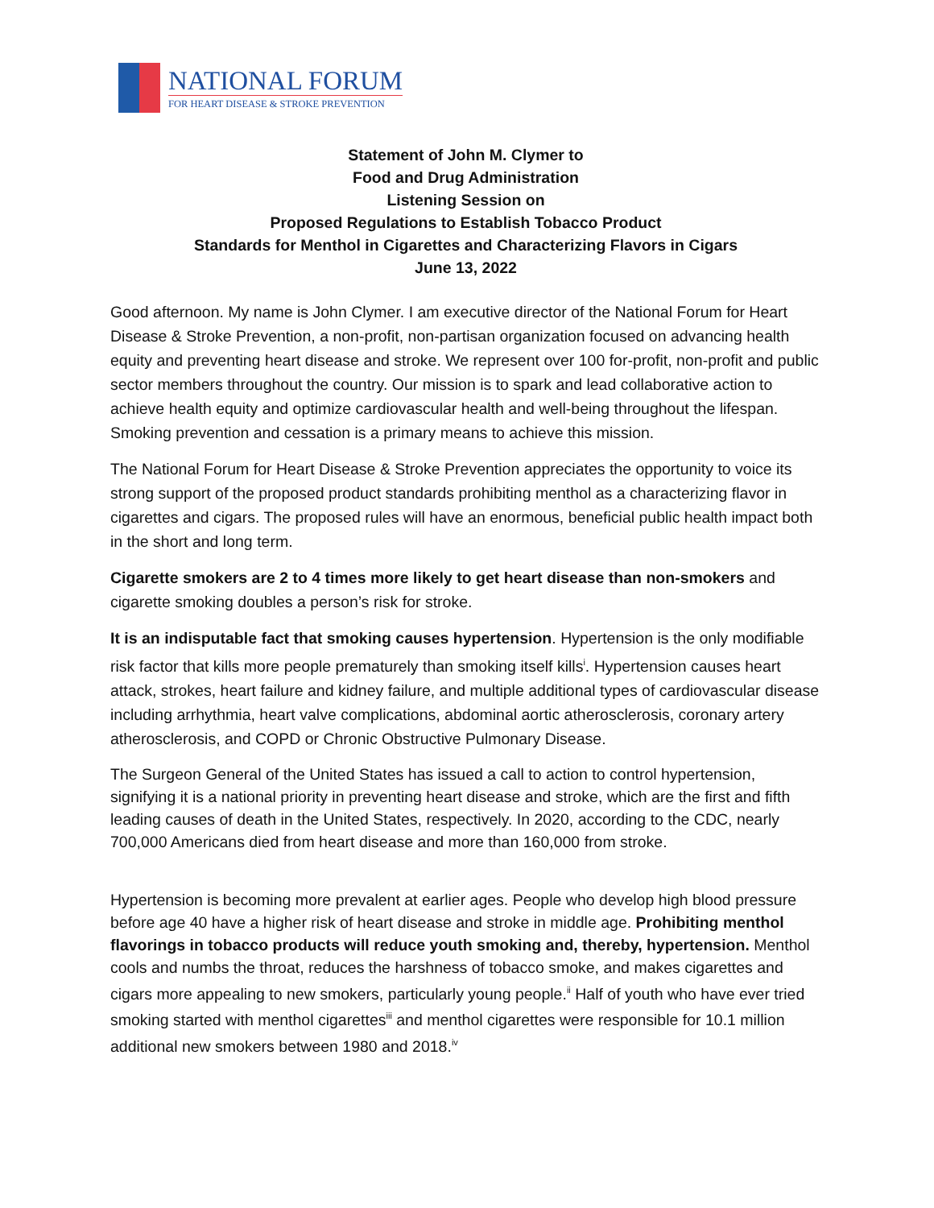NATIONAL FORUM
FOR HEART DISEASE & STROKE PREVENTION
Statement of John M. Clymer to
Food and Drug Administration
Listening Session on
Proposed Regulations to Establish Tobacco Product
Standards for Menthol in Cigarettes and Characterizing Flavors in Cigars
June 13, 2022
Good afternoon. My name is John Clymer. I am executive director of the National Forum for Heart Disease & Stroke Prevention, a non-profit, non-partisan organization focused on advancing health equity and preventing heart disease and stroke. We represent over 100 for-profit, non-profit and public sector members throughout the country. Our mission is to spark and lead collaborative action to achieve health equity and optimize cardiovascular health and well-being throughout the lifespan. Smoking prevention and cessation is a primary means to achieve this mission.
The National Forum for Heart Disease & Stroke Prevention appreciates the opportunity to voice its strong support of the proposed product standards prohibiting menthol as a characterizing flavor in cigarettes and cigars. The proposed rules will have an enormous, beneficial public health impact both in the short and long term.
Cigarette smokers are 2 to 4 times more likely to get heart disease than non-smokers and cigarette smoking doubles a person’s risk for stroke.
It is an indisputable fact that smoking causes hypertension. Hypertension is the only modifiable risk factor that kills more people prematurely than smoking itself kills<sup>i</sup>. Hypertension causes heart attack, strokes, heart failure and kidney failure, and multiple additional types of cardiovascular disease including arrhythmia, heart valve complications, abdominal aortic atherosclerosis, coronary artery atherosclerosis, and COPD or Chronic Obstructive Pulmonary Disease.
The Surgeon General of the United States has issued a call to action to control hypertension, signifying it is a national priority in preventing heart disease and stroke, which are the first and fifth leading causes of death in the United States, respectively. In 2020, according to the CDC, nearly 700,000 Americans died from heart disease and more than 160,000 from stroke.
Hypertension is becoming more prevalent at earlier ages. People who develop high blood pressure before age 40 have a higher risk of heart disease and stroke in middle age. Prohibiting menthol flavorings in tobacco products will reduce youth smoking and, thereby, hypertension. Menthol cools and numbs the throat, reduces the harshness of tobacco smoke, and makes cigarettes and cigars more appealing to new smokers, particularly young people.<sup>ii</sup> Half of youth who have ever tried smoking started with menthol cigarettes<sup>iii</sup> and menthol cigarettes were responsible for 10.1 million additional new smokers between 1980 and 2018.<sup>iv</sup>